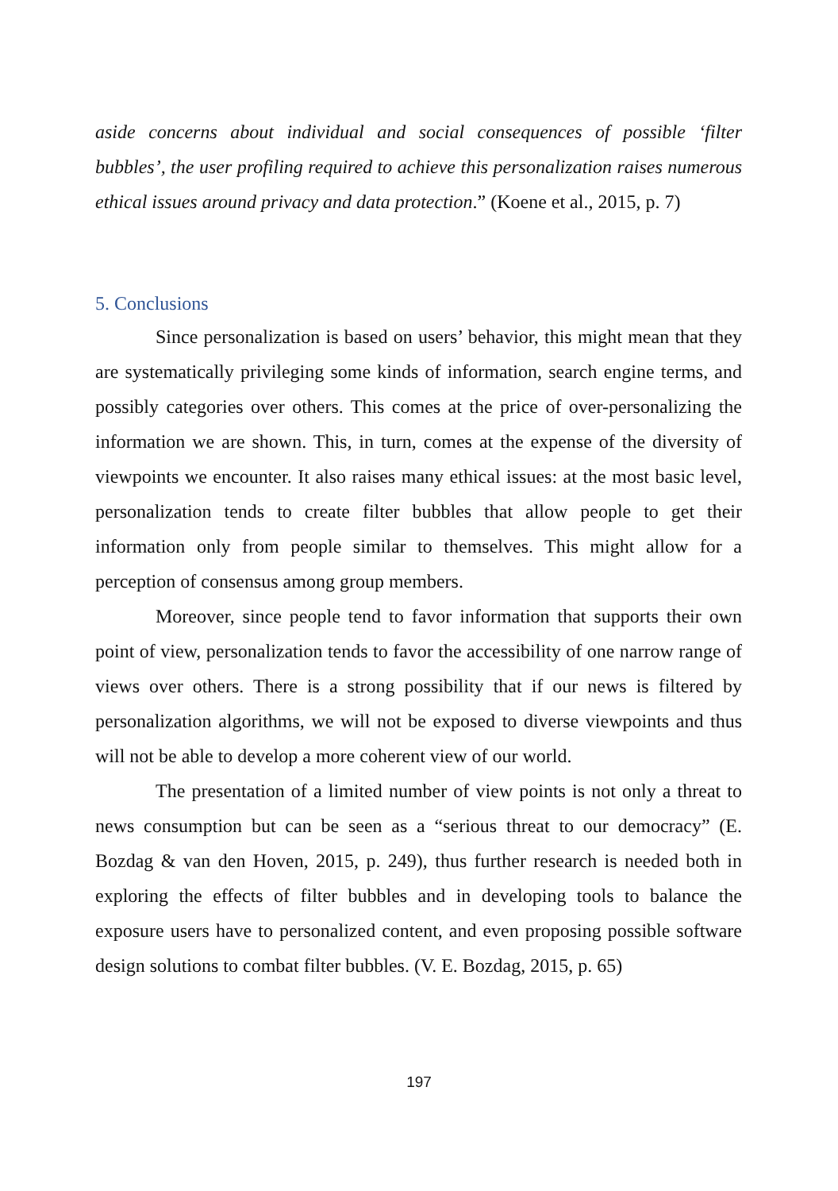aside concerns about individual and social consequences of possible ‘filter bubbles’, the user profiling required to achieve this personalization raises numerous ethical issues around privacy and data protection.” (Koene et al., 2015, p. 7)
5. Conclusions
Since personalization is based on users’ behavior, this might mean that they are systematically privileging some kinds of information, search engine terms, and possibly categories over others. This comes at the price of over-personalizing the information we are shown. This, in turn, comes at the expense of the diversity of viewpoints we encounter. It also raises many ethical issues: at the most basic level, personalization tends to create filter bubbles that allow people to get their information only from people similar to themselves. This might allow for a perception of consensus among group members.
Moreover, since people tend to favor information that supports their own point of view, personalization tends to favor the accessibility of one narrow range of views over others. There is a strong possibility that if our news is filtered by personalization algorithms, we will not be exposed to diverse viewpoints and thus will not be able to develop a more coherent view of our world.
The presentation of a limited number of view points is not only a threat to news consumption but can be seen as a “serious threat to our democracy” (E. Bozdag & van den Hoven, 2015, p. 249), thus further research is needed both in exploring the effects of filter bubbles and in developing tools to balance the exposure users have to personalized content, and even proposing possible software design solutions to combat filter bubbles. (V. E. Bozdag, 2015, p. 65)
197